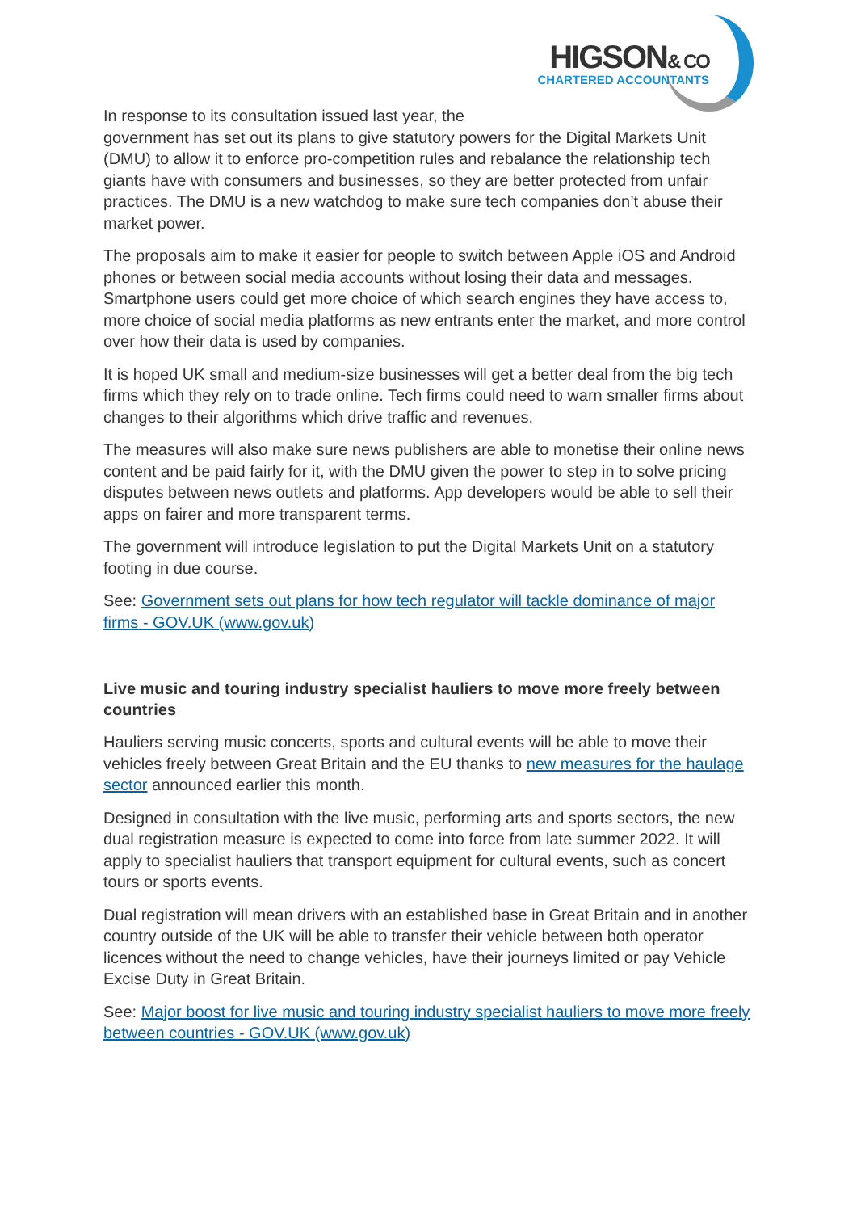HIGSON& CO
CHARTERED ACCOUNTANTS
In response to its consultation issued last year, the
government has set out its plans to give statutory powers for the Digital Markets Unit (DMU) to allow it to enforce pro-competition rules and rebalance the relationship tech giants have with consumers and businesses, so they are better protected from unfair practices. The DMU is a new watchdog to make sure tech companies don’t abuse their market power.
The proposals aim to make it easier for people to switch between Apple iOS and Android phones or between social media accounts without losing their data and messages. Smartphone users could get more choice of which search engines they have access to, more choice of social media platforms as new entrants enter the market, and more control over how their data is used by companies.
It is hoped UK small and medium-size businesses will get a better deal from the big tech firms which they rely on to trade online. Tech firms could need to warn smaller firms about changes to their algorithms which drive traffic and revenues.
The measures will also make sure news publishers are able to monetise their online news content and be paid fairly for it, with the DMU given the power to step in to solve pricing disputes between news outlets and platforms. App developers would be able to sell their apps on fairer and more transparent terms.
The government will introduce legislation to put the Digital Markets Unit on a statutory footing in due course.
See: Government sets out plans for how tech regulator will tackle dominance of major firms - GOV.UK (www.gov.uk)
Live music and touring industry specialist hauliers to move more freely between countries
Hauliers serving music concerts, sports and cultural events will be able to move their vehicles freely between Great Britain and the EU thanks to new measures for the haulage sector announced earlier this month.
Designed in consultation with the live music, performing arts and sports sectors, the new dual registration measure is expected to come into force from late summer 2022. It will apply to specialist hauliers that transport equipment for cultural events, such as concert tours or sports events.
Dual registration will mean drivers with an established base in Great Britain and in another country outside of the UK will be able to transfer their vehicle between both operator licences without the need to change vehicles, have their journeys limited or pay Vehicle Excise Duty in Great Britain.
See: Major boost for live music and touring industry specialist hauliers to move more freely between countries - GOV.UK (www.gov.uk)